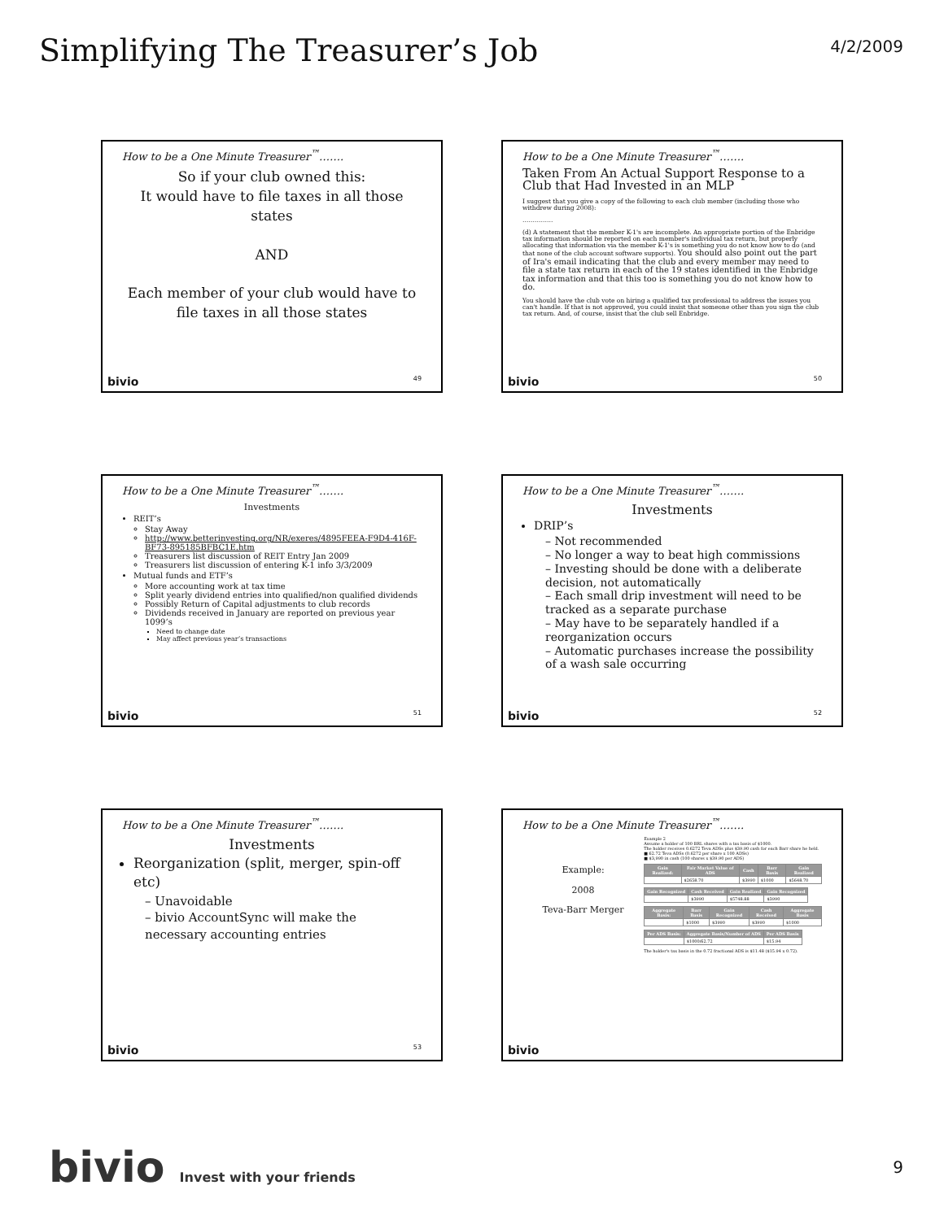Simplifying The Treasurer’s Job
4/2/2009
How to be a One Minute Treasurer<sup>™</sup>…….
So if your club owned this:
It would have to file taxes in all those states
AND
Each member of your club would have to file taxes in all those states
bivio 49
How to be a One Minute Treasurer<sup>™</sup>…….
Taken From An Actual Support Response to a Club that Had Invested in an MLP
I suggest that you give a copy of the following to each club member (including those who withdrew during 2008):
……………
(d) A statement that the member K-1's are incomplete. An appropriate portion of the Enbridge tax information should be reported on each member's individual tax return, but properly allocating that information via the member K-1's is something you do not know how to do (and that none of the club account software supports). You should also point out the part of Ira's email indicating that the club and every member may need to file a state tax return in each of the 19 states identified in the Enbridge tax information and that this too is something you do not know how to do.
You should have the club vote on hiring a qualified tax professional to address the issues you can't handle. If that is not approved, you could insist that someone other than you sign the club tax return. And, of course, insist that the club sell Enbridge.
bivio 50
How to be a One Minute Treasurer<sup>™</sup>…….
Investments
REIT’s
Stay Away
http://www.betterinvesting.org/NR/exeres/4895FEEA-F9D4-416F-BF73-895185BFBC1E.htm
Treasurers list discussion of REIT Entry Jan 2009
Treasurers list discussion of entering K-1 info 3/3/2009
Mutual funds and ETF’s
More accounting work at tax time
Split yearly dividend entries into qualified/non qualified dividends
Possibly Return of Capital adjustments to club records
Dividends received in January are reported on previous year 1099’s
Need to change date
May affect previous year’s transactions
bivio 51
How to be a One Minute Treasurer<sup>™</sup>…….
Investments
DRIP’s
– Not recommended
– No longer a way to beat high commissions
– Investing should be done with a deliberate decision, not automatically
– Each small drip investment will need to be tracked as a separate purchase
– May have to be separately handled if a reorganization occurs
– Automatic purchases increase the possibility of a wash sale occurring
bivio 52
How to be a One Minute Treasurer<sup>™</sup>…….
Investments
Reorganization (split, merger, spin-off etc)
– Unavoidable
– bivio AccountSync will make the necessary accounting entries
bivio 53
How to be a One Minute Treasurer<sup>™</sup>…….
Example:
2008
Teva-Barr Merger
Example 2
Assume a holder of 100 BRL shares with a tax basis of $1000.
The holder receives 0.6272 Teva ADSs plus $39.90 cash for each Barr share he held.
■ 62.72 Teva ADSs (0.6272 per share x 100 ADSs)
■ $3,990 in cash (100 shares x $39.90 per ADS)
| Gain Realized: | Fair Market Value of ADS | Cash | Barr Basis | Gain Realized |
| --- | --- | --- | --- | --- |
| | $2658.70 | $3990 | $1000 | $5648.70 |
| Gain Recognized | Cash Received | Gain Realized | Gain Recognized |
| --- | --- | --- | --- |
| | $3990 | $5748.88 | $3990 |
| Aggregate Basis: | Barr Basis | Gain Recognized | Cash Received | Aggregate Basis |
| --- | --- | --- | --- | --- |
| | $1000 | $3990 | $3990 | $1000 |
| Per ADS Basis: | Aggregate Basis/Number of ADS | Per ADS Basis |
| --- | --- | --- |
| | $1000/62.72 | $15.94 |
The holder's tax basis in the 0.72 fractional ADS is $11.48 ($15.94 x 0.72).
bivio
bivio Invest with your friends
9